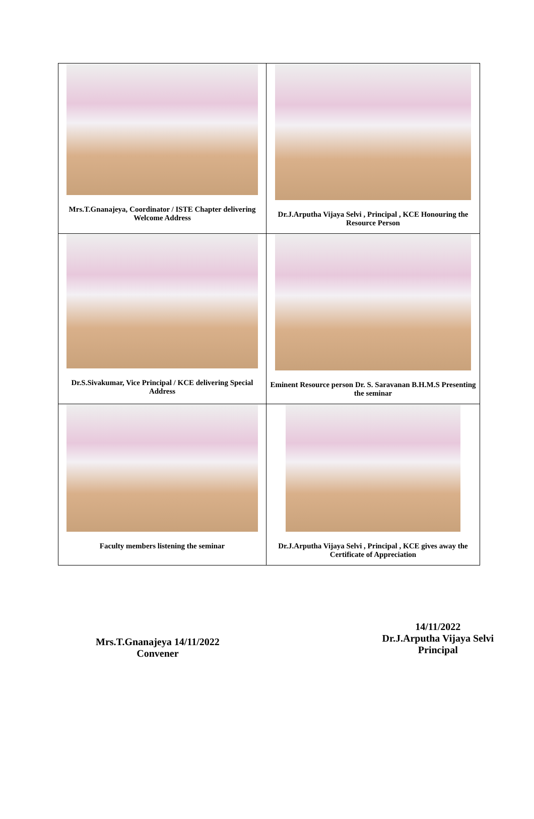| Mrs.T.Gnanajeya, Coordinator / ISTE Chapter delivering Welcome Address | Dr.J.Arputha Vijaya Selvi , Principal , KCE Honouring the Resource Person |
| Dr.S.Sivakumar, Vice Principal / KCE delivering Special Address | Eminent Resource person Dr. S. Saravanan B.H.M.S Presenting the seminar |
| Faculty members listening the seminar | Dr.J.Arputha Vijaya Selvi , Principal , KCE gives away the Certificate of Appreciation |
Mrs.T.Gnanajeya 14/11/2022
Convener
14/11/2022
Dr.J.Arputha Vijaya Selvi
Principal